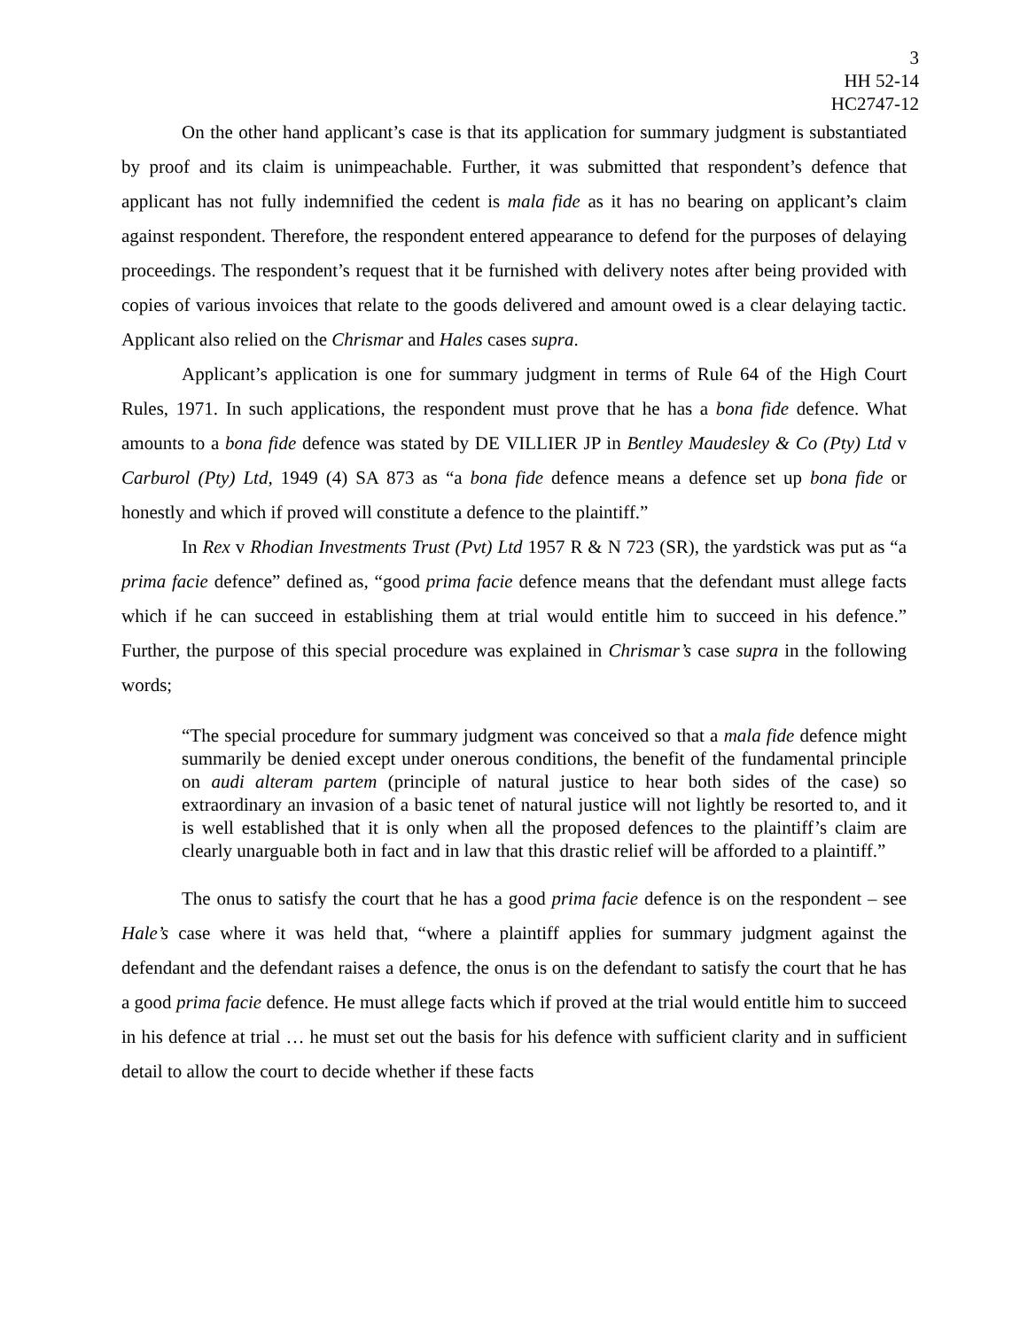3
HH 52-14
HC2747-12
On the other hand applicant’s case is that its application for summary judgment is substantiated by proof and its claim is unimpeachable. Further, it was submitted that respondent’s defence that applicant has not fully indemnified the cedent is mala fide as it has no bearing on applicant’s claim against respondent. Therefore, the respondent entered appearance to defend for the purposes of delaying proceedings. The respondent’s request that it be furnished with delivery notes after being provided with copies of various invoices that relate to the goods delivered and amount owed is a clear delaying tactic. Applicant also relied on the Chrismar and Hales cases supra.
Applicant’s application is one for summary judgment in terms of Rule 64 of the High Court Rules, 1971. In such applications, the respondent must prove that he has a bona fide defence. What amounts to a bona fide defence was stated by DE VILLIER JP in Bentley Maudesley & Co (Pty) Ltd v Carburol (Pty) Ltd, 1949 (4) SA 873 as “a bona fide defence means a defence set up bona fide or honestly and which if proved will constitute a defence to the plaintiff.”
In Rex v Rhodian Investments Trust (Pvt) Ltd 1957 R & N 723 (SR), the yardstick was put as “a prima facie defence” defined as, “good prima facie defence means that the defendant must allege facts which if he can succeed in establishing them at trial would entitle him to succeed in his defence.” Further, the purpose of this special procedure was explained in Chrismar’s case supra in the following words;
“The special procedure for summary judgment was conceived so that a mala fide defence might summarily be denied except under onerous conditions, the benefit of the fundamental principle on audi alteram partem (principle of natural justice to hear both sides of the case) so extraordinary an invasion of a basic tenet of natural justice will not lightly be resorted to, and it is well established that it is only when all the proposed defences to the plaintiff’s claim are clearly unarguable both in fact and in law that this drastic relief will be afforded to a plaintiff.”
The onus to satisfy the court that he has a good prima facie defence is on the respondent – see Hale’s case where it was held that, “where a plaintiff applies for summary judgment against the defendant and the defendant raises a defence, the onus is on the defendant to satisfy the court that he has a good prima facie defence. He must allege facts which if proved at the trial would entitle him to succeed in his defence at trial … he must set out the basis for his defence with sufficient clarity and in sufficient detail to allow the court to decide whether if these facts